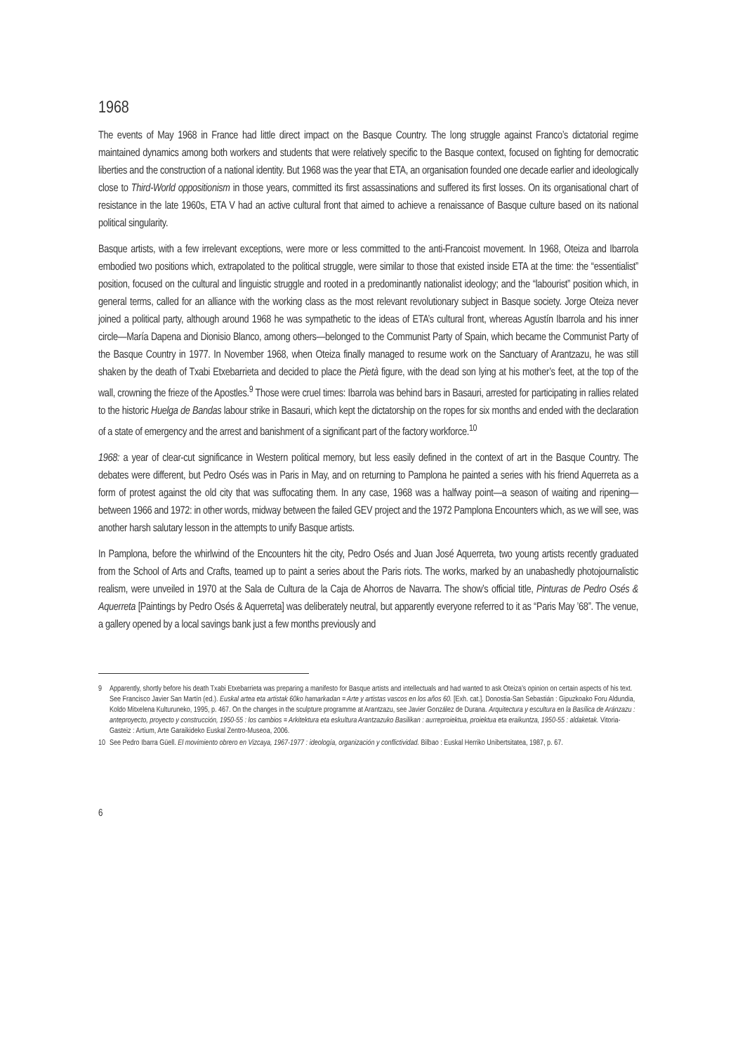1968
The events of May 1968 in France had little direct impact on the Basque Country. The long struggle against Franco’s dictatorial regime maintained dynamics among both workers and students that were relatively specific to the Basque context, focused on fighting for democratic liberties and the construction of a national identity. But 1968 was the year that ETA, an organisation founded one decade earlier and ideologically close to Third-World oppositionism in those years, committed its first assassinations and suffered its first losses. On its organisational chart of resistance in the late 1960s, ETA V had an active cultural front that aimed to achieve a renaissance of Basque culture based on its national political singularity.
Basque artists, with a few irrelevant exceptions, were more or less committed to the anti-Francoist movement. In 1968, Oteiza and Ibarrola embodied two positions which, extrapolated to the political struggle, were similar to those that existed inside ETA at the time: the “essentialist” position, focused on the cultural and linguistic struggle and rooted in a predominantly nationalist ideology; and the “labourist” position which, in general terms, called for an alliance with the working class as the most relevant revolutionary subject in Basque society. Jorge Oteiza never joined a political party, although around 1968 he was sympathetic to the ideas of ETA’s cultural front, whereas Agustín Ibarrola and his inner circle—María Dapena and Dionisio Blanco, among others—belonged to the Communist Party of Spain, which became the Communist Party of the Basque Country in 1977. In November 1968, when Oteiza finally managed to resume work on the Sanctuary of Arantzazu, he was still shaken by the death of Txabi Etxebarrieta and decided to place the Pietà figure, with the dead son lying at his mother’s feet, at the top of the wall, crowning the frieze of the Apostles.<sup>9</sup> Those were cruel times: Ibarrola was behind bars in Basauri, arrested for participating in rallies related to the historic Huelga de Bandas labour strike in Basauri, which kept the dictatorship on the ropes for six months and ended with the declaration of a state of emergency and the arrest and banishment of a significant part of the factory workforce.<sup>10</sup>
1968: a year of clear-cut significance in Western political memory, but less easily defined in the context of art in the Basque Country. The debates were different, but Pedro Osés was in Paris in May, and on returning to Pamplona he painted a series with his friend Aquerreta as a form of protest against the old city that was suffocating them. In any case, 1968 was a halfway point—a season of waiting and ripening—between 1966 and 1972: in other words, midway between the failed GEV project and the 1972 Pamplona Encounters which, as we will see, was another harsh salutary lesson in the attempts to unify Basque artists.
In Pamplona, before the whirlwind of the Encounters hit the city, Pedro Osés and Juan José Aquerreta, two young artists recently graduated from the School of Arts and Crafts, teamed up to paint a series about the Paris riots. The works, marked by an unabashedly photojournalistic realism, were unveiled in 1970 at the Sala de Cultura de la Caja de Ahorros de Navarra. The show’s official title, Pinturas de Pedro Osés & Aquerreta [Paintings by Pedro Osés & Aquerreta] was deliberately neutral, but apparently everyone referred to it as “Paris May ’68”. The venue, a gallery opened by a local savings bank just a few months previously and
9 Apparently, shortly before his death Txabi Etxebarrieta was preparing a manifesto for Basque artists and intellectuals and had wanted to ask Oteiza’s opinion on certain aspects of his text. See Francisco Javier San Martín (ed.). Euskal artea eta artistak 60ko hamarkadan = Arte y artistas vascos en los años 60. [Exh. cat.]. Donostia-San Sebastián : Gipuzkoako Foru Aldundia, Koldo Mitxelena Kulturuneko, 1995, p. 467. On the changes in the sculpture programme at Arantzazu, see Javier González de Durana. Arquitectura y escultura en la Basílica de Aránzazu : anteproyecto, proyecto y construcción, 1950-55 : los cambios = Arkitektura eta eskultura Arantzazuko Basilikan : aurreproiektua, proiektua eta eraikuntza, 1950-55 : aldaketak. Vitoria-Gasteiz : Artium, Arte Garaikideko Euskal Zentro-Museoa, 2006.
10 See Pedro Ibarra Güell. El movimiento obrero en Vizcaya, 1967-1977 : ideología, organización y conflictividad. Bilbao : Euskal Herriko Unibertsitatea, 1987, p. 67.
6